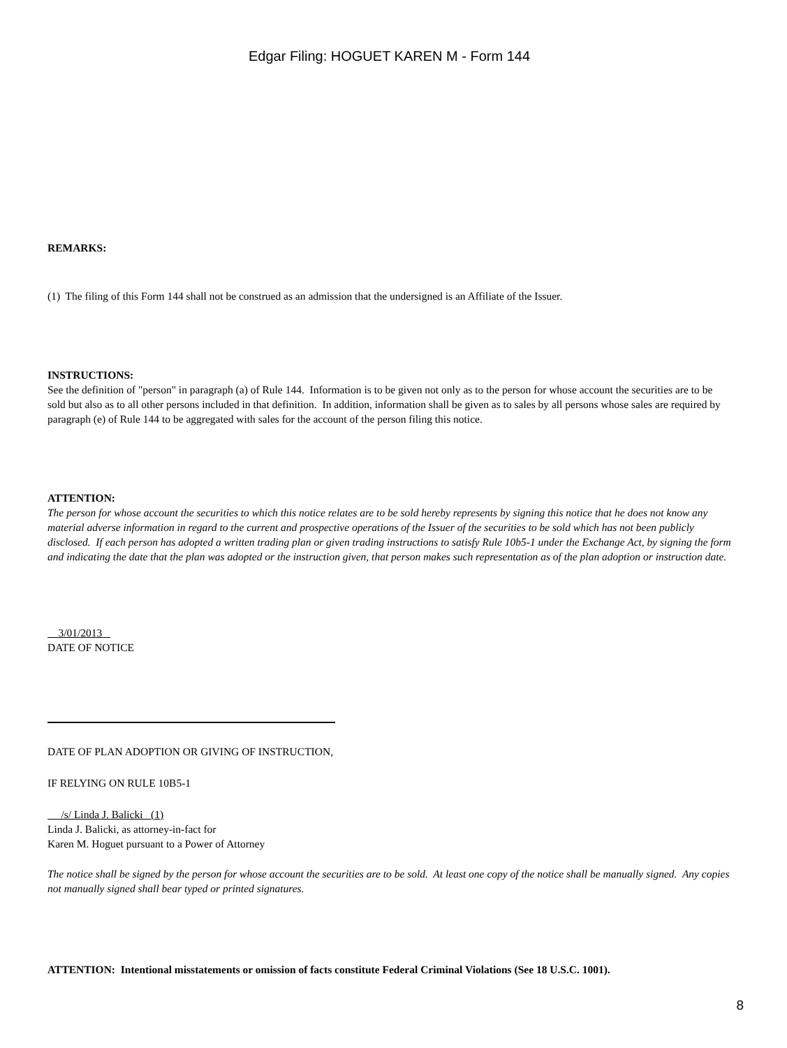Edgar Filing: HOGUET KAREN M - Form 144
REMARKS:
(1) The filing of this Form 144 shall not be construed as an admission that the undersigned is an Affiliate of the Issuer.
INSTRUCTIONS:
See the definition of "person" in paragraph (a) of Rule 144. Information is to be given not only as to the person for whose account the securities are to be sold but also as to all other persons included in that definition. In addition, information shall be given as to sales by all persons whose sales are required by paragraph (e) of Rule 144 to be aggregated with sales for the account of the person filing this notice.
ATTENTION:
The person for whose account the securities to which this notice relates are to be sold hereby represents by signing this notice that he does not know any material adverse information in regard to the current and prospective operations of the Issuer of the securities to be sold which has not been publicly disclosed. If each person has adopted a written trading plan or given trading instructions to satisfy Rule 10b5-1 under the Exchange Act, by signing the form and indicating the date that the plan was adopted or the instruction given, that person makes such representation as of the plan adoption or instruction date.
3/01/2013
DATE OF NOTICE
DATE OF PLAN ADOPTION OR GIVING OF INSTRUCTION,
IF RELYING ON RULE 10B5-1
/s/ Linda J. Balicki (1)
Linda J. Balicki, as attorney-in-fact for
Karen M. Hoguet pursuant to a Power of Attorney
The notice shall be signed by the person for whose account the securities are to be sold. At least one copy of the notice shall be manually signed. Any copies not manually signed shall bear typed or printed signatures.
ATTENTION: Intentional misstatements or omission of facts constitute Federal Criminal Violations (See 18 U.S.C. 1001).
8